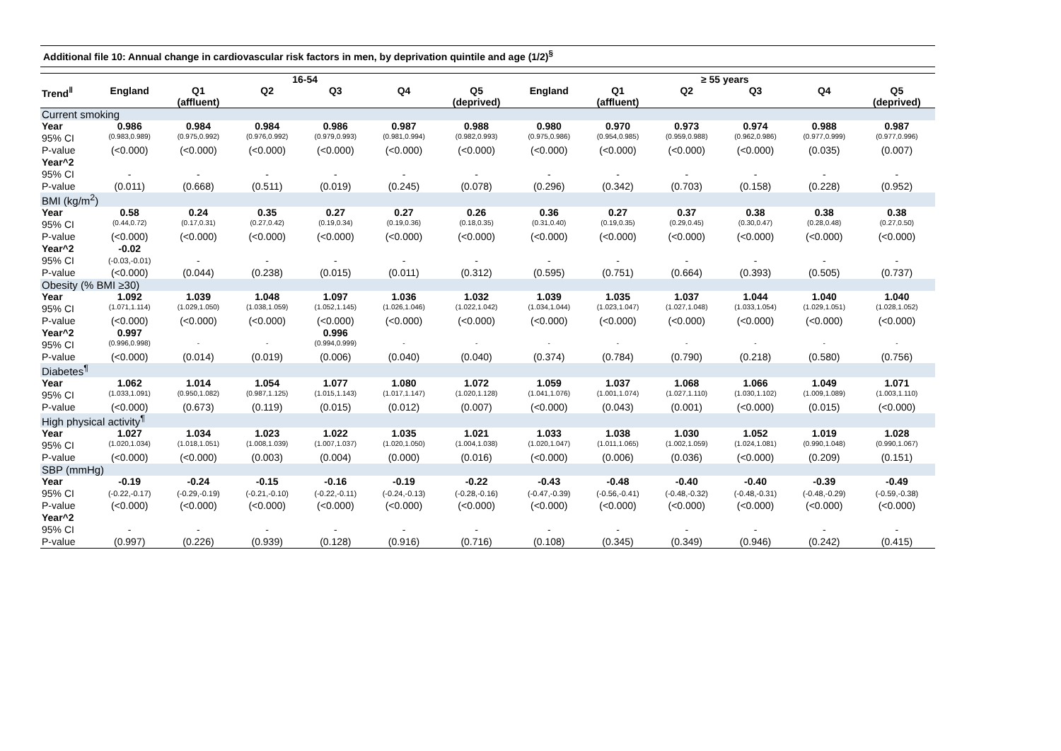Additional file 10: Annual change in cardiovascular risk factors in men, by deprivation quintile and age (1/2)<sup>§</sup>
| | 16-54 | | | | | | ≥ 55 years | | | | | |
| --- | --- | --- | --- | --- | --- | --- | --- | --- | --- | --- | --- | --- |
| Trend<sup>‖</sup> | England | Q1 (affluent) | Q2 | Q3 | Q4 | Q5 (deprived) | England | Q1 (affluent) | Q2 | Q3 | Q4 | Q5 (deprived) |
| Current smoking | | | | | | | | | | | | |
| Year | 0.986 | 0.984 | 0.984 | 0.986 | 0.987 | 0.988 | 0.980 | 0.970 | 0.973 | 0.974 | 0.988 | 0.987 |
| 95% CI | (0.983,0.989) | (0.975,0.992) | (0.976,0.992) | (0.979,0.993) | (0.981,0.994) | (0.982,0.993) | (0.975,0.986) | (0.954,0.985) | (0.959,0.988) | (0.962,0.986) | (0.977,0.999) | (0.977,0.996) |
| P-value | (<0.000) | (<0.000) | (<0.000) | (<0.000) | (<0.000) | (<0.000) | (<0.000) | (<0.000) | (<0.000) | (<0.000) | (0.035) | (0.007) |
| Year^2 | | | | | | | | | | | | |
| 95% CI | - | - | - | - | - | - | - | - | - | - | - | - |
| P-value | (0.011) | (0.668) | (0.511) | (0.019) | (0.245) | (0.078) | (0.296) | (0.342) | (0.703) | (0.158) | (0.228) | (0.952) |
| BMI (kg/m<sup>2</sup>) | | | | | | | | | | | | |
| Year | 0.58 | 0.24 | 0.35 | 0.27 | 0.27 | 0.26 | 0.36 | 0.27 | 0.37 | 0.38 | 0.38 | 0.38 |
| 95% CI | (0.44,0.72) | (0.17,0.31) | (0.27,0.42) | (0.19,0.34) | (0.19,0.36) | (0.18,0.35) | (0.31,0.40) | (0.19,0.35) | (0.29,0.45) | (0.30,0.47) | (0.28,0.48) | (0.27,0.50) |
| P-value | (<0.000) | (<0.000) | (<0.000) | (<0.000) | (<0.000) | (<0.000) | (<0.000) | (<0.000) | (<0.000) | (<0.000) | (<0.000) | (<0.000) |
| Year^2 | -0.02 | | | | | | | | | | | |
| 95% CI | (-0.03,-0.01) | - | - | - | - | - | - | - | - | - | - | - |
| P-value | (<0.000) | (0.044) | (0.238) | (0.015) | (0.011) | (0.312) | (0.595) | (0.751) | (0.664) | (0.393) | (0.505) | (0.737) |
| Obesity (% BMI ≥30) | | | | | | | | | | | | |
| Year | 1.092 | 1.039 | 1.048 | 1.097 | 1.036 | 1.032 | 1.039 | 1.035 | 1.037 | 1.044 | 1.040 | 1.040 |
| 95% CI | (1.071,1.114) | (1.029,1.050) | (1.038,1.059) | (1.052,1.145) | (1.026,1.046) | (1.022,1.042) | (1.034,1.044) | (1.023,1.047) | (1.027,1.048) | (1.033,1.054) | (1.029,1.051) | (1.028,1.052) |
| P-value | (<0.000) | (<0.000) | (<0.000) | (<0.000) | (<0.000) | (<0.000) | (<0.000) | (<0.000) | (<0.000) | (<0.000) | (<0.000) | (<0.000) |
| Year^2 | 0.997 | | | 0.996 | | | | | | | | |
| 95% CI | (0.996,0.998) | - | - | (0.994,0.999) | - | - | - | - | - | - | - | - |
| P-value | (<0.000) | (0.014) | (0.019) | (0.006) | (0.040) | (0.040) | (0.374) | (0.784) | (0.790) | (0.218) | (0.580) | (0.756) |
| Diabetes<sup>¶</sup> | | | | | | | | | | | | |
| Year | 1.062 | 1.014 | 1.054 | 1.077 | 1.080 | 1.072 | 1.059 | 1.037 | 1.068 | 1.066 | 1.049 | 1.071 |
| 95% CI | (1.033,1.091) | (0.950,1.082) | (0.987,1.125) | (1.015,1.143) | (1.017,1.147) | (1.020,1.128) | (1.041,1.076) | (1.001,1.074) | (1.027,1.110) | (1.030,1.102) | (1.009,1.089) | (1.003,1.110) |
| P-value | (<0.000) | (0.673) | (0.119) | (0.015) | (0.012) | (0.007) | (<0.000) | (0.043) | (0.001) | (<0.000) | (0.015) | (<0.000) |
| High physical activity<sup>¶</sup> | | | | | | | | | | | | |
| Year | 1.027 | 1.034 | 1.023 | 1.022 | 1.035 | 1.021 | 1.033 | 1.038 | 1.030 | 1.052 | 1.019 | 1.028 |
| 95% CI | (1.020,1.034) | (1.018,1.051) | (1.008,1.039) | (1.007,1.037) | (1.020,1.050) | (1.004,1.038) | (1.020,1.047) | (1.011,1.065) | (1.002,1.059) | (1.024,1.081) | (0.990,1.048) | (0.990,1.067) |
| P-value | (<0.000) | (<0.000) | (0.003) | (0.004) | (0.000) | (0.016) | (<0.000) | (0.006) | (0.036) | (<0.000) | (0.209) | (0.151) |
| SBP (mmHg) | | | | | | | | | | | | |
| Year | -0.19 | -0.24 | -0.15 | -0.16 | -0.19 | -0.22 | -0.43 | -0.48 | -0.40 | -0.40 | -0.39 | -0.49 |
| 95% CI | (-0.22,-0.17) | (-0.29,-0.19) | (-0.21,-0.10) | (-0.22,-0.11) | (-0.24,-0.13) | (-0.28,-0.16) | (-0.47,-0.39) | (-0.56,-0.41) | (-0.48,-0.32) | (-0.48,-0.31) | (-0.48,-0.29) | (-0.59,-0.38) |
| P-value | (<0.000) | (<0.000) | (<0.000) | (<0.000) | (<0.000) | (<0.000) | (<0.000) | (<0.000) | (<0.000) | (<0.000) | (<0.000) | (<0.000) |
| Year^2 | | | | | | | | | | | | |
| 95% CI | - | - | - | - | - | - | - | - | - | - | - | - |
| P-value | (0.997) | (0.226) | (0.939) | (0.128) | (0.916) | (0.716) | (0.108) | (0.345) | (0.349) | (0.946) | (0.242) | (0.415) |